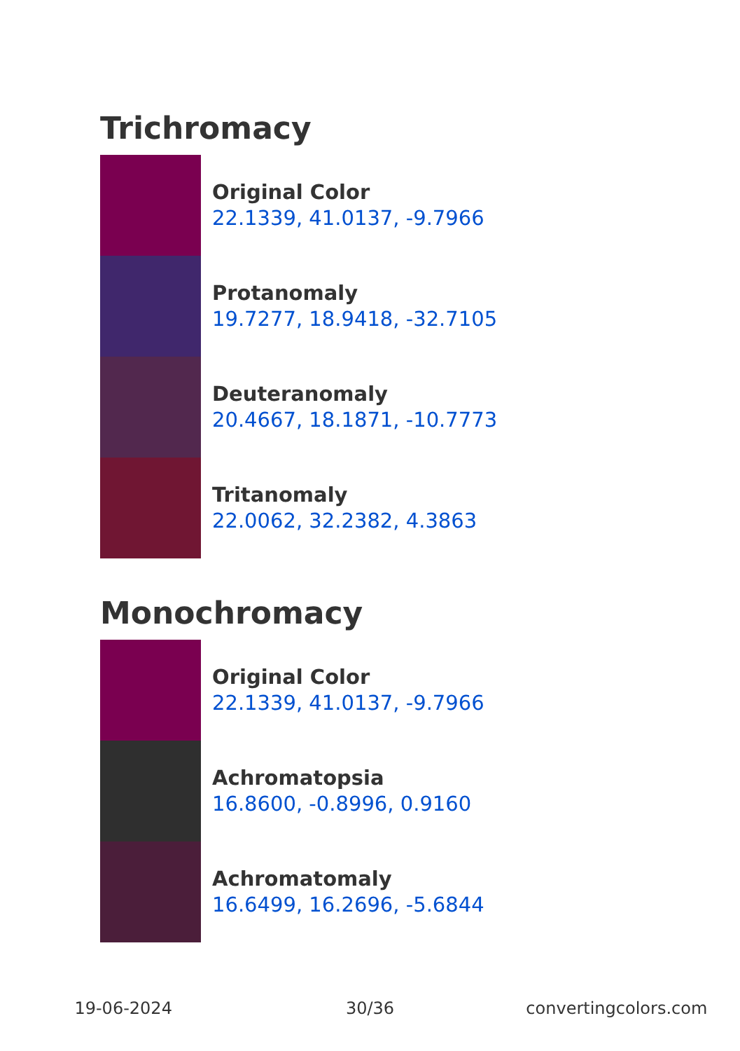Trichromacy
Original Color
22.1339, 41.0137, -9.7966
Protanomaly
19.7277, 18.9418, -32.7105
Deuteranomaly
20.4667, 18.1871, -10.7773
Tritanomaly
22.0062, 32.2382, 4.3863
Monochromacy
Original Color
22.1339, 41.0137, -9.7966
Achromatopsia
16.8600, -0.8996, 0.9160
Achromatomaly
16.6499, 16.2696, -5.6844
19-06-2024 30/36 convertingcolors.com